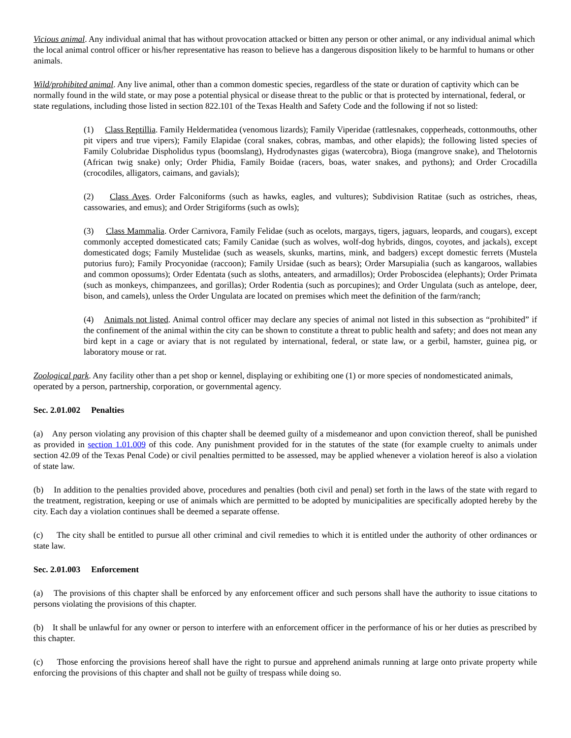Vicious animal. Any individual animal that has without provocation attacked or bitten any person or other animal, or any individual animal which the local animal control officer or his/her representative has reason to believe has a dangerous disposition likely to be harmful to humans or other animals.
Wild/prohibited animal. Any live animal, other than a common domestic species, regardless of the state or duration of captivity which can be normally found in the wild state, or may pose a potential physical or disease threat to the public or that is protected by international, federal, or state regulations, including those listed in section 822.101 of the Texas Health and Safety Code and the following if not so listed:
(1) Class Reptillia. Family Heldermatidea (venomous lizards); Family Viperidae (rattlesnakes, copperheads, cottonmouths, other pit vipers and true vipers); Family Elapidae (coral snakes, cobras, mambas, and other elapids); the following listed species of Family Colubridae Dispholidus typus (boomslang), Hydrodynastes gigas (watercobra), Bioga (mangrove snake), and Thelotornis (African twig snake) only; Order Phidia, Family Boidae (racers, boas, water snakes, and pythons); and Order Crocadilla (crocodiles, alligators, caimans, and gavials);
(2) Class Aves. Order Falconiforms (such as hawks, eagles, and vultures); Subdivision Ratitae (such as ostriches, rheas, cassowaries, and emus); and Order Strigiforms (such as owls);
(3) Class Mammalia. Order Carnivora, Family Felidae (such as ocelots, margays, tigers, jaguars, leopards, and cougars), except commonly accepted domesticated cats; Family Canidae (such as wolves, wolf-dog hybrids, dingos, coyotes, and jackals), except domesticated dogs; Family Mustelidae (such as weasels, skunks, martins, mink, and badgers) except domestic ferrets (Mustela putorius furo); Family Procyonidae (raccoon); Family Ursidae (such as bears); Order Marsupialia (such as kangaroos, wallabies and common opossums); Order Edentata (such as sloths, anteaters, and armadillos); Order Proboscidea (elephants); Order Primata (such as monkeys, chimpanzees, and gorillas); Order Rodentia (such as porcupines); and Order Ungulata (such as antelope, deer, bison, and camels), unless the Order Ungulata are located on premises which meet the definition of the farm/ranch;
(4) Animals not listed. Animal control officer may declare any species of animal not listed in this subsection as “prohibited” if the confinement of the animal within the city can be shown to constitute a threat to public health and safety; and does not mean any bird kept in a cage or aviary that is not regulated by international, federal, or state law, or a gerbil, hamster, guinea pig, or laboratory mouse or rat.
Zoological park. Any facility other than a pet shop or kennel, displaying or exhibiting one (1) or more species of nondomesticated animals, operated by a person, partnership, corporation, or governmental agency.
Sec. 2.01.002 Penalties
(a) Any person violating any provision of this chapter shall be deemed guilty of a misdemeanor and upon conviction thereof, shall be punished as provided in section 1.01.009 of this code. Any punishment provided for in the statutes of the state (for example cruelty to animals under section 42.09 of the Texas Penal Code) or civil penalties permitted to be assessed, may be applied whenever a violation hereof is also a violation of state law.
(b) In addition to the penalties provided above, procedures and penalties (both civil and penal) set forth in the laws of the state with regard to the treatment, registration, keeping or use of animals which are permitted to be adopted by municipalities are specifically adopted hereby by the city. Each day a violation continues shall be deemed a separate offense.
(c) The city shall be entitled to pursue all other criminal and civil remedies to which it is entitled under the authority of other ordinances or state law.
Sec. 2.01.003 Enforcement
(a) The provisions of this chapter shall be enforced by any enforcement officer and such persons shall have the authority to issue citations to persons violating the provisions of this chapter.
(b) It shall be unlawful for any owner or person to interfere with an enforcement officer in the performance of his or her duties as prescribed by this chapter.
(c) Those enforcing the provisions hereof shall have the right to pursue and apprehend animals running at large onto private property while enforcing the provisions of this chapter and shall not be guilty of trespass while doing so.